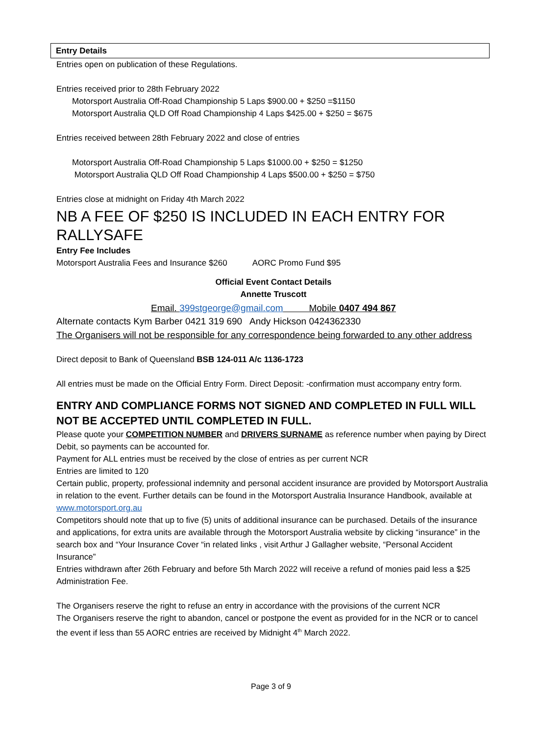Entry Details
Entries open on publication of these Regulations.
Entries received prior to 28th February 2022
Motorsport Australia Off-Road Championship 5 Laps $900.00 + $250 =$1150
Motorsport Australia QLD Off Road Championship 4 Laps $425.00 + $250 = $675
Entries received between 28th February 2022 and close of entries
Motorsport Australia Off-Road Championship 5 Laps $1000.00 + $250 = $1250
Motorsport Australia QLD Off Road Championship 4 Laps $500.00 + $250 = $750
Entries close at midnight on Friday 4th March 2022
NB A FEE OF $250 IS INCLUDED IN EACH ENTRY FOR RALLYSAFE
Entry Fee Includes
Motorsport Australia Fees and Insurance $260 AORC Promo Fund $95
Official Event Contact Details
Annette Truscott
Email. 399stgeorge@gmail.com Mobile 0407 494 867
Alternate contacts Kym Barber 0421 319 690 Andy Hickson 0424362330
The Organisers will not be responsible for any correspondence being forwarded to any other address
Direct deposit to Bank of Queensland BSB 124-011 A/c 1136-1723
All entries must be made on the Official Entry Form. Direct Deposit: -confirmation must accompany entry form.
ENTRY AND COMPLIANCE FORMS NOT SIGNED AND COMPLETED IN FULL WILL NOT BE ACCEPTED UNTIL COMPLETED IN FULL.
Please quote your COMPETITION NUMBER and DRIVERS SURNAME as reference number when paying by Direct Debit, so payments can be accounted for.
Payment for ALL entries must be received by the close of entries as per current NCR
Entries are limited to 120
Certain public, property, professional indemnity and personal accident insurance are provided by Motorsport Australia in relation to the event. Further details can be found in the Motorsport Australia Insurance Handbook, available at www.motorsport.org.au
Competitors should note that up to five (5) units of additional insurance can be purchased. Details of the insurance and applications, for extra units are available through the Motorsport Australia website by clicking “insurance” in the search box and “Your Insurance Cover “in related links , visit Arthur J Gallagher website, “Personal Accident Insurance”
Entries withdrawn after 26th February and before 5th March 2022 will receive a refund of monies paid less a $25 Administration Fee.
The Organisers reserve the right to refuse an entry in accordance with the provisions of the current NCR
The Organisers reserve the right to abandon, cancel or postpone the event as provided for in the NCR or to cancel the event if less than 55 AORC entries are received by Midnight 4<sup>th</sup> March 2022.
Page 3 of 9